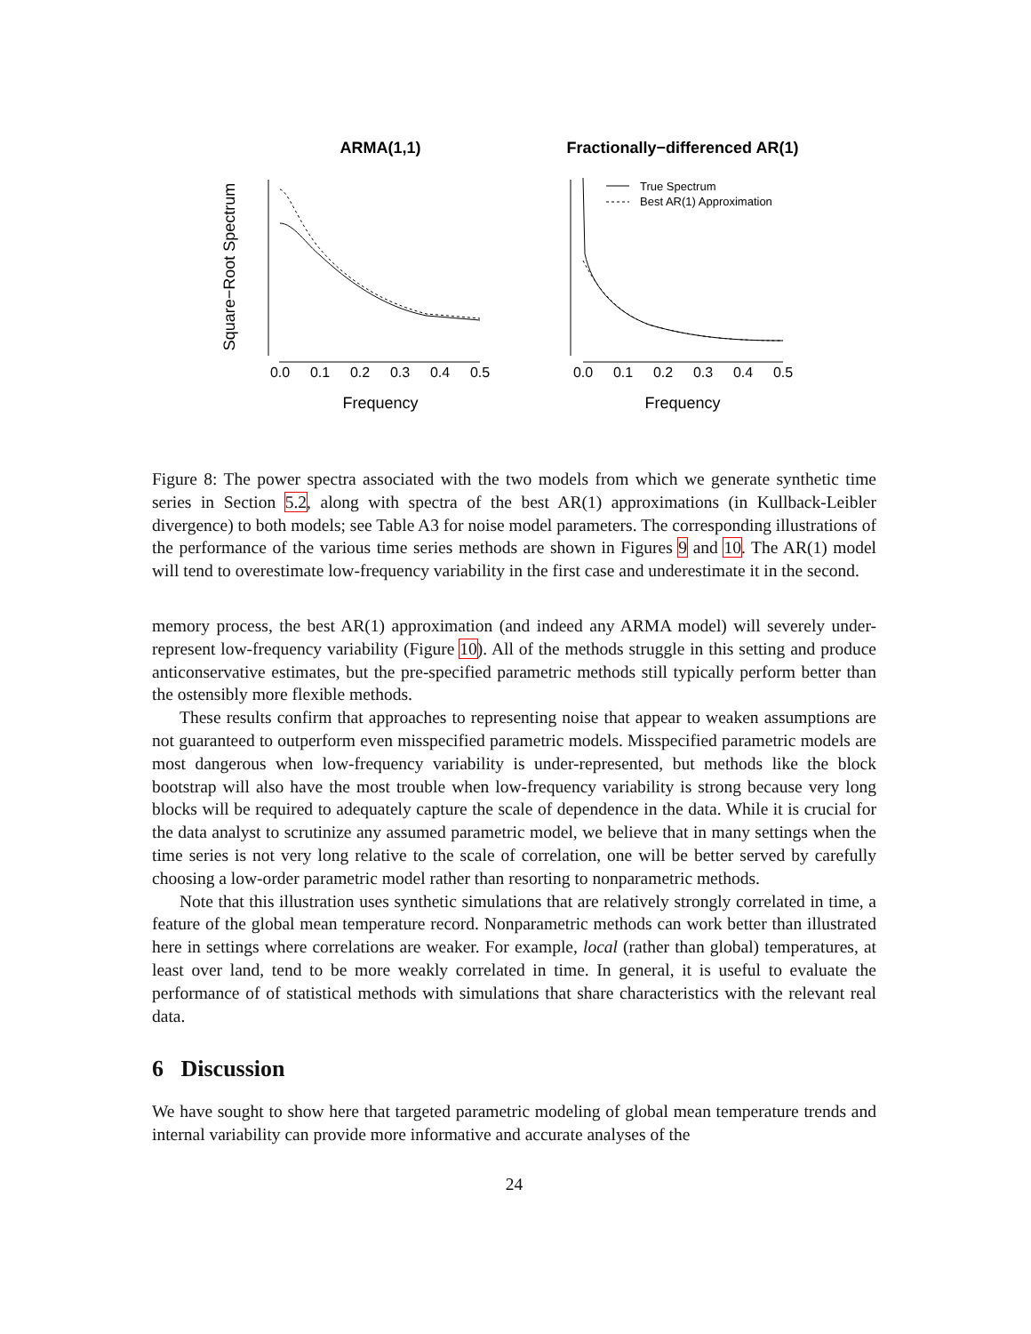ARMA(1,1)
Fractionally−differenced AR(1)
Square−Root Spectrum
True Spectrum
Best AR(1) Approximation
0.0
0.1
0.2
0.3
0.4
0.5
0.0
0.1
0.2
0.3
0.4
0.5
Frequency
Frequency
Figure 8: The power spectra associated with the two models from which we generate synthetic time series in Section 5.2, along with spectra of the best AR(1) approximations (in Kullback-Leibler divergence) to both models; see Table A3 for noise model parameters. The corresponding illustrations of the performance of the various time series methods are shown in Figures 9 and 10. The AR(1) model will tend to overestimate low-frequency variability in the first case and underestimate it in the second.
memory process, the best AR(1) approximation (and indeed any ARMA model) will severely under-represent low-frequency variability (Figure 10). All of the methods struggle in this setting and produce anticonservative estimates, but the pre-specified parametric methods still typically perform better than the ostensibly more flexible methods.
These results confirm that approaches to representing noise that appear to weaken assumptions are not guaranteed to outperform even misspecified parametric models. Misspecified parametric models are most dangerous when low-frequency variability is under-represented, but methods like the block bootstrap will also have the most trouble when low-frequency variability is strong because very long blocks will be required to adequately capture the scale of dependence in the data. While it is crucial for the data analyst to scrutinize any assumed parametric model, we believe that in many settings when the time series is not very long relative to the scale of correlation, one will be better served by carefully choosing a low-order parametric model rather than resorting to nonparametric methods.
Note that this illustration uses synthetic simulations that are relatively strongly correlated in time, a feature of the global mean temperature record. Nonparametric methods can work better than illustrated here in settings where correlations are weaker. For example, local (rather than global) temperatures, at least over land, tend to be more weakly correlated in time. In general, it is useful to evaluate the performance of of statistical methods with simulations that share characteristics with the relevant real data.
6 Discussion
We have sought to show here that targeted parametric modeling of global mean temperature trends and internal variability can provide more informative and accurate analyses of the
24